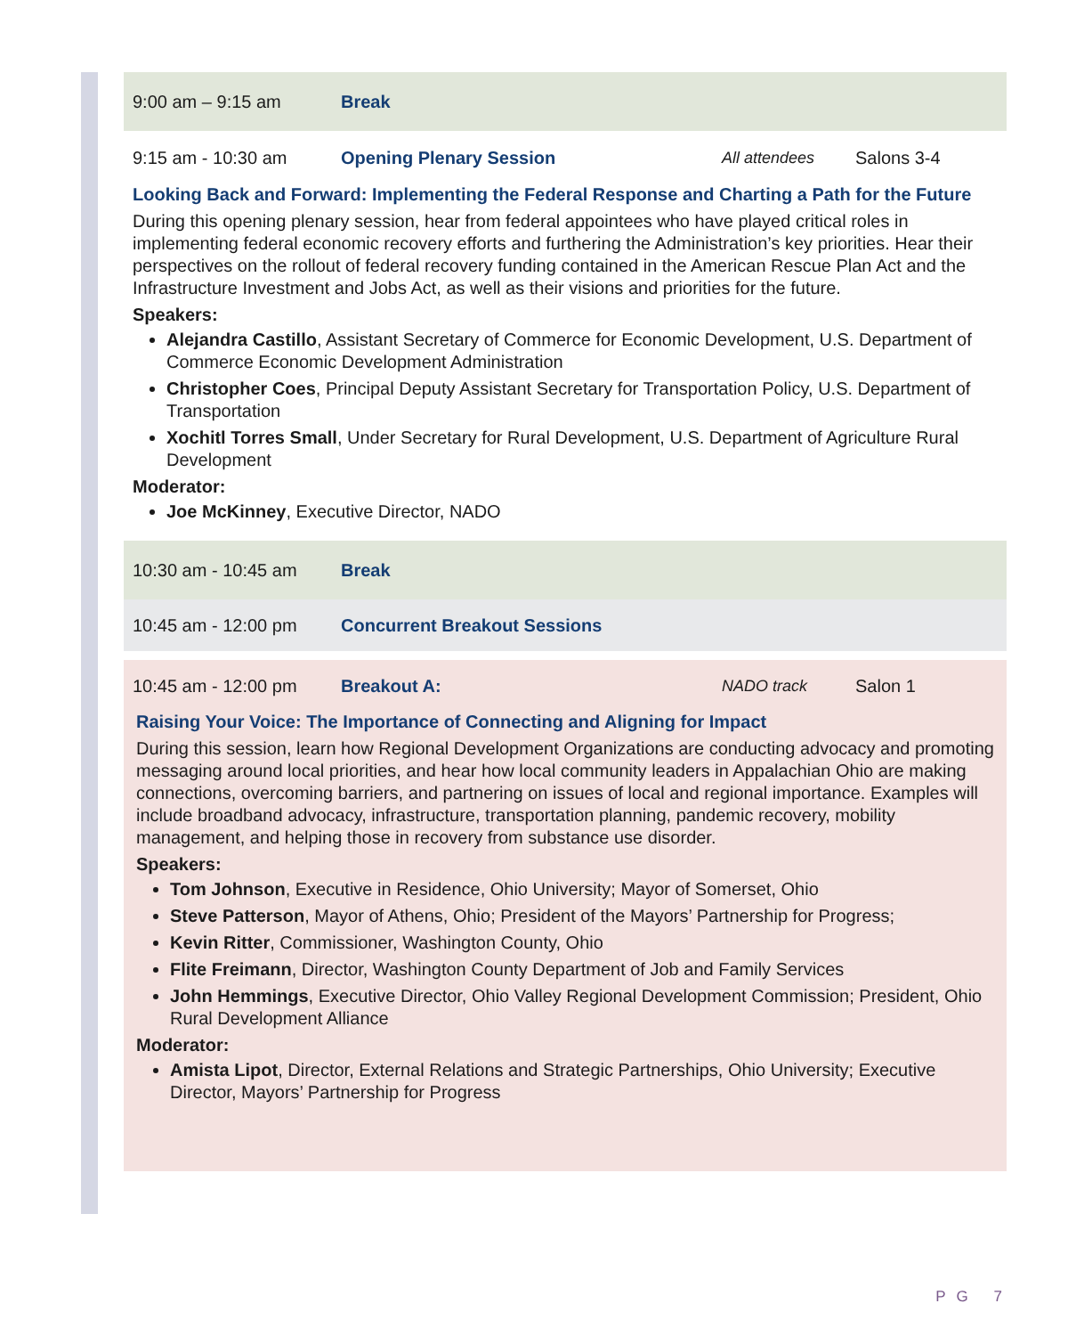9:00 am – 9:15 am Break
9:15 am - 10:30 am Opening Plenary Session All attendees Salons 3-4
Looking Back and Forward: Implementing the Federal Response and Charting a Path for the Future
During this opening plenary session, hear from federal appointees who have played critical roles in implementing federal economic recovery efforts and furthering the Administration’s key priorities. Hear their perspectives on the rollout of federal recovery funding contained in the American Rescue Plan Act and the Infrastructure Investment and Jobs Act, as well as their visions and priorities for the future.
Speakers:
Alejandra Castillo, Assistant Secretary of Commerce for Economic Development, U.S. Department of Commerce Economic Development Administration
Christopher Coes, Principal Deputy Assistant Secretary for Transportation Policy, U.S. Department of Transportation
Xochitl Torres Small, Under Secretary for Rural Development, U.S. Department of Agriculture Rural Development
Moderator:
Joe McKinney, Executive Director, NADO
10:30 am - 10:45 am Break
10:45 am - 12:00 pm Concurrent Breakout Sessions
10:45 am - 12:00 pm Breakout A: NADO track Salon 1
Raising Your Voice: The Importance of Connecting and Aligning for Impact
During this session, learn how Regional Development Organizations are conducting advocacy and promoting messaging around local priorities, and hear how local community leaders in Appalachian Ohio are making connections, overcoming barriers, and partnering on issues of local and regional importance. Examples will include broadband advocacy, infrastructure, transportation planning, pandemic recovery, mobility management, and helping those in recovery from substance use disorder.
Speakers:
Tom Johnson, Executive in Residence, Ohio University; Mayor of Somerset, Ohio
Steve Patterson, Mayor of Athens, Ohio; President of the Mayors’ Partnership for Progress;
Kevin Ritter, Commissioner, Washington County, Ohio
Flite Freimann, Director, Washington County Department of Job and Family Services
John Hemmings, Executive Director, Ohio Valley Regional Development Commission; President, Ohio Rural Development Alliance
Moderator:
Amista Lipot, Director, External Relations and Strategic Partnerships, Ohio University; Executive Director, Mayors’ Partnership for Progress
PG 7